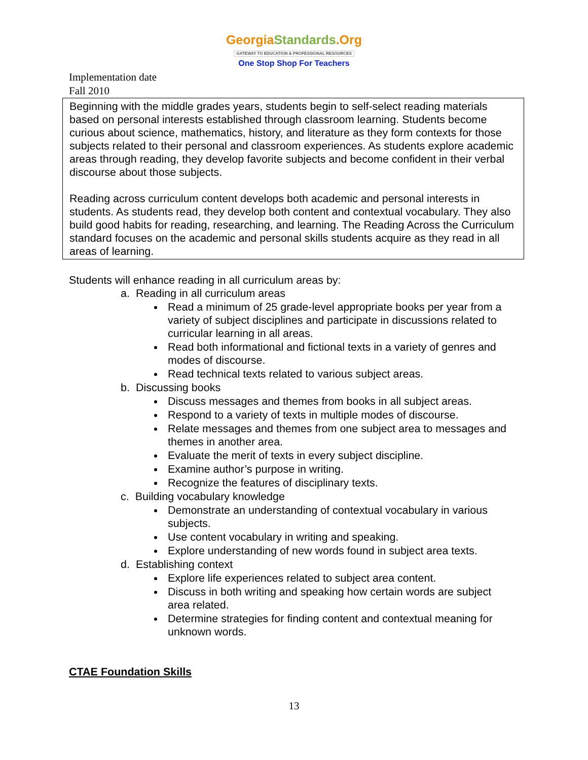GeorgiaStandards.Org
GATEWAY TO EDUCATION & PROFESSIONAL RESOURCES
One Stop Shop For Teachers
Implementation date
Fall 2010
Beginning with the middle grades years, students begin to self-select reading materials based on personal interests established through classroom learning. Students become curious about science, mathematics, history, and literature as they form contexts for those subjects related to their personal and classroom experiences. As students explore academic areas through reading, they develop favorite subjects and become confident in their verbal discourse about those subjects.
Reading across curriculum content develops both academic and personal interests in students. As students read, they develop both content and contextual vocabulary. They also build good habits for reading, researching, and learning. The Reading Across the Curriculum standard focuses on the academic and personal skills students acquire as they read in all areas of learning.
Students will enhance reading in all curriculum areas by:
a. Reading in all curriculum areas
Read a minimum of 25 grade-level appropriate books per year from a variety of subject disciplines and participate in discussions related to curricular learning in all areas.
Read both informational and fictional texts in a variety of genres and modes of discourse.
Read technical texts related to various subject areas.
b. Discussing books
Discuss messages and themes from books in all subject areas.
Respond to a variety of texts in multiple modes of discourse.
Relate messages and themes from one subject area to messages and themes in another area.
Evaluate the merit of texts in every subject discipline.
Examine author’s purpose in writing.
Recognize the features of disciplinary texts.
c. Building vocabulary knowledge
Demonstrate an understanding of contextual vocabulary in various subjects.
Use content vocabulary in writing and speaking.
Explore understanding of new words found in subject area texts.
d. Establishing context
Explore life experiences related to subject area content.
Discuss in both writing and speaking how certain words are subject area related.
Determine strategies for finding content and contextual meaning for unknown words.
CTAE Foundation Skills
13